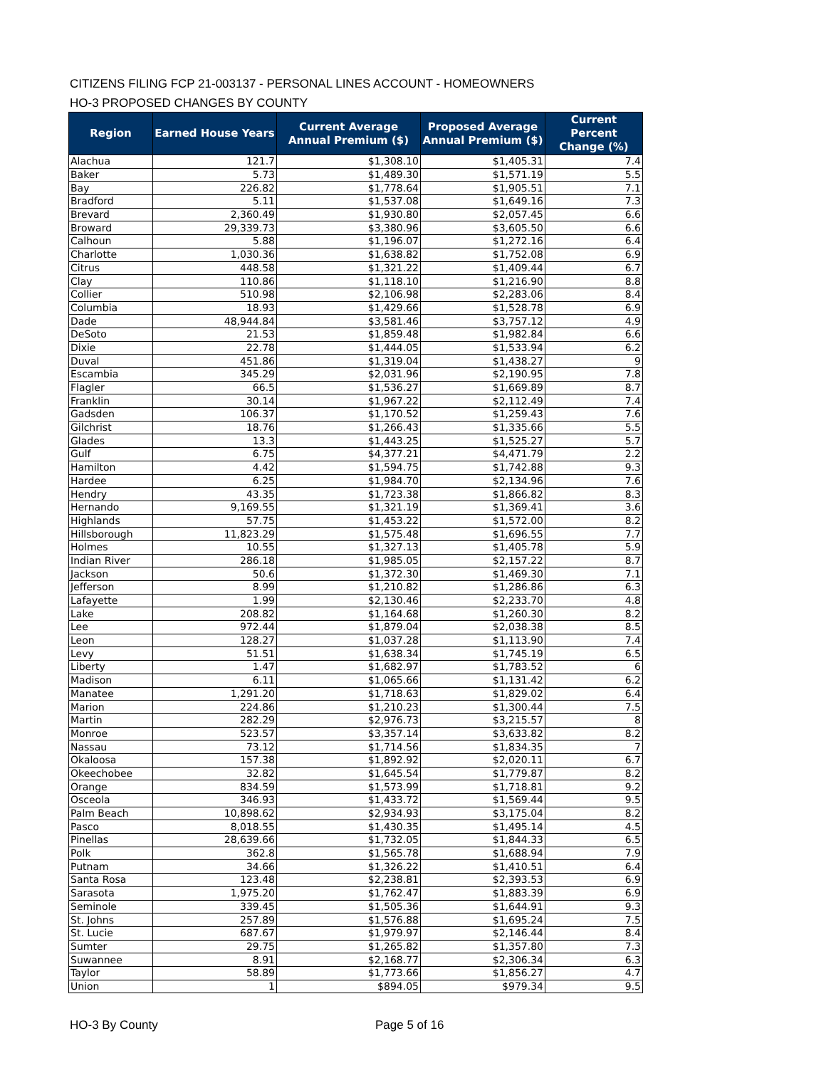CITIZENS FILING FCP 21-003137 - PERSONAL LINES ACCOUNT - HOMEOWNERS
HO-3 PROPOSED CHANGES BY COUNTY
| Region | Earned House Years | Current Average Annual Premium ($) | Proposed Average Annual Premium ($) | Current Percent Change (%) |
| --- | --- | --- | --- | --- |
| Alachua | 121.7 | $1,308.10 | $1,405.31 | 7.4 |
| Baker | 5.73 | $1,489.30 | $1,571.19 | 5.5 |
| Bay | 226.82 | $1,778.64 | $1,905.51 | 7.1 |
| Bradford | 5.11 | $1,537.08 | $1,649.16 | 7.3 |
| Brevard | 2,360.49 | $1,930.80 | $2,057.45 | 6.6 |
| Broward | 29,339.73 | $3,380.96 | $3,605.50 | 6.6 |
| Calhoun | 5.88 | $1,196.07 | $1,272.16 | 6.4 |
| Charlotte | 1,030.36 | $1,638.82 | $1,752.08 | 6.9 |
| Citrus | 448.58 | $1,321.22 | $1,409.44 | 6.7 |
| Clay | 110.86 | $1,118.10 | $1,216.90 | 8.8 |
| Collier | 510.98 | $2,106.98 | $2,283.06 | 8.4 |
| Columbia | 18.93 | $1,429.66 | $1,528.78 | 6.9 |
| Dade | 48,944.84 | $3,581.46 | $3,757.12 | 4.9 |
| DeSoto | 21.53 | $1,859.48 | $1,982.84 | 6.6 |
| Dixie | 22.78 | $1,444.05 | $1,533.94 | 6.2 |
| Duval | 451.86 | $1,319.04 | $1,438.27 | 9 |
| Escambia | 345.29 | $2,031.96 | $2,190.95 | 7.8 |
| Flagler | 66.5 | $1,536.27 | $1,669.89 | 8.7 |
| Franklin | 30.14 | $1,967.22 | $2,112.49 | 7.4 |
| Gadsden | 106.37 | $1,170.52 | $1,259.43 | 7.6 |
| Gilchrist | 18.76 | $1,266.43 | $1,335.66 | 5.5 |
| Glades | 13.3 | $1,443.25 | $1,525.27 | 5.7 |
| Gulf | 6.75 | $4,377.21 | $4,471.79 | 2.2 |
| Hamilton | 4.42 | $1,594.75 | $1,742.88 | 9.3 |
| Hardee | 6.25 | $1,984.70 | $2,134.96 | 7.6 |
| Hendry | 43.35 | $1,723.38 | $1,866.82 | 8.3 |
| Hernando | 9,169.55 | $1,321.19 | $1,369.41 | 3.6 |
| Highlands | 57.75 | $1,453.22 | $1,572.00 | 8.2 |
| Hillsborough | 11,823.29 | $1,575.48 | $1,696.55 | 7.7 |
| Holmes | 10.55 | $1,327.13 | $1,405.78 | 5.9 |
| Indian River | 286.18 | $1,985.05 | $2,157.22 | 8.7 |
| Jackson | 50.6 | $1,372.30 | $1,469.30 | 7.1 |
| Jefferson | 8.99 | $1,210.82 | $1,286.86 | 6.3 |
| Lafayette | 1.99 | $2,130.46 | $2,233.70 | 4.8 |
| Lake | 208.82 | $1,164.68 | $1,260.30 | 8.2 |
| Lee | 972.44 | $1,879.04 | $2,038.38 | 8.5 |
| Leon | 128.27 | $1,037.28 | $1,113.90 | 7.4 |
| Levy | 51.51 | $1,638.34 | $1,745.19 | 6.5 |
| Liberty | 1.47 | $1,682.97 | $1,783.52 | 6 |
| Madison | 6.11 | $1,065.66 | $1,131.42 | 6.2 |
| Manatee | 1,291.20 | $1,718.63 | $1,829.02 | 6.4 |
| Marion | 224.86 | $1,210.23 | $1,300.44 | 7.5 |
| Martin | 282.29 | $2,976.73 | $3,215.57 | 8 |
| Monroe | 523.57 | $3,357.14 | $3,633.82 | 8.2 |
| Nassau | 73.12 | $1,714.56 | $1,834.35 | 7 |
| Okaloosa | 157.38 | $1,892.92 | $2,020.11 | 6.7 |
| Okeechobee | 32.82 | $1,645.54 | $1,779.87 | 8.2 |
| Orange | 834.59 | $1,573.99 | $1,718.81 | 9.2 |
| Osceola | 346.93 | $1,433.72 | $1,569.44 | 9.5 |
| Palm Beach | 10,898.62 | $2,934.93 | $3,175.04 | 8.2 |
| Pasco | 8,018.55 | $1,430.35 | $1,495.14 | 4.5 |
| Pinellas | 28,639.66 | $1,732.05 | $1,844.33 | 6.5 |
| Polk | 362.8 | $1,565.78 | $1,688.94 | 7.9 |
| Putnam | 34.66 | $1,326.22 | $1,410.51 | 6.4 |
| Santa Rosa | 123.48 | $2,238.81 | $2,393.53 | 6.9 |
| Sarasota | 1,975.20 | $1,762.47 | $1,883.39 | 6.9 |
| Seminole | 339.45 | $1,505.36 | $1,644.91 | 9.3 |
| St. Johns | 257.89 | $1,576.88 | $1,695.24 | 7.5 |
| St. Lucie | 687.67 | $1,979.97 | $2,146.44 | 8.4 |
| Sumter | 29.75 | $1,265.82 | $1,357.80 | 7.3 |
| Suwannee | 8.91 | $2,168.77 | $2,306.34 | 6.3 |
| Taylor | 58.89 | $1,773.66 | $1,856.27 | 4.7 |
| Union | 1 | $894.05 | $979.34 | 9.5 |
HO-3 By County Page 5 of 16